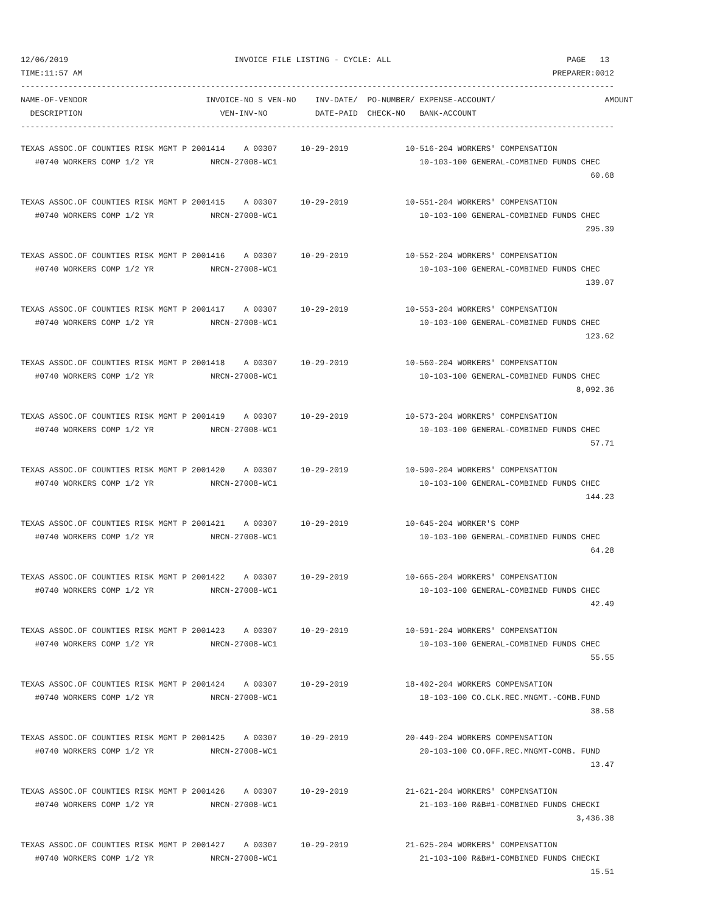12/06/2019                                   INVOICE FILE LISTING - CYCLE: ALL                                     PAGE   13
TIME:11:57 AM                                                                                                   PREPARER:0012
-----------------------------------------------------------------------------------------------------------------------------
NAME-OF-VENDOR                         INVOICE-NO S VEN-NO    INV-DATE/  PO-NUMBER/ EXPENSE-ACCOUNT/                       AMOUNT
  DESCRIPTION                             VEN-INV-NO          DATE-PAID  CHECK-NO   BANK-ACCOUNT
-----------------------------------------------------------------------------------------------------------------------------
TEXAS ASSOC.OF COUNTIES RISK MGMT P 2001414    A 00307     10-29-2019            10-516-204 WORKERS' COMPENSATION
   #0740 WORKERS COMP 1/2 YR            NRCN-27008-WC1                              10-103-100 GENERAL-COMBINED FUNDS CHEC
                                                                                                                        60.68

TEXAS ASSOC.OF COUNTIES RISK MGMT P 2001415    A 00307     10-29-2019            10-551-204 WORKERS' COMPENSATION
   #0740 WORKERS COMP 1/2 YR            NRCN-27008-WC1                              10-103-100 GENERAL-COMBINED FUNDS CHEC
                                                                                                                       295.39

TEXAS ASSOC.OF COUNTIES RISK MGMT P 2001416    A 00307     10-29-2019            10-552-204 WORKERS' COMPENSATION
   #0740 WORKERS COMP 1/2 YR            NRCN-27008-WC1                              10-103-100 GENERAL-COMBINED FUNDS CHEC
                                                                                                                       139.07

TEXAS ASSOC.OF COUNTIES RISK MGMT P 2001417    A 00307     10-29-2019            10-553-204 WORKERS' COMPENSATION
   #0740 WORKERS COMP 1/2 YR            NRCN-27008-WC1                              10-103-100 GENERAL-COMBINED FUNDS CHEC
                                                                                                                       123.62

TEXAS ASSOC.OF COUNTIES RISK MGMT P 2001418    A 00307     10-29-2019            10-560-204 WORKERS' COMPENSATION
   #0740 WORKERS COMP 1/2 YR            NRCN-27008-WC1                              10-103-100 GENERAL-COMBINED FUNDS CHEC
                                                                                                                     8,092.36

TEXAS ASSOC.OF COUNTIES RISK MGMT P 2001419    A 00307     10-29-2019            10-573-204 WORKERS' COMPENSATION
   #0740 WORKERS COMP 1/2 YR            NRCN-27008-WC1                              10-103-100 GENERAL-COMBINED FUNDS CHEC
                                                                                                                        57.71

TEXAS ASSOC.OF COUNTIES RISK MGMT P 2001420    A 00307     10-29-2019            10-590-204 WORKERS' COMPENSATION
   #0740 WORKERS COMP 1/2 YR            NRCN-27008-WC1                              10-103-100 GENERAL-COMBINED FUNDS CHEC
                                                                                                                       144.23

TEXAS ASSOC.OF COUNTIES RISK MGMT P 2001421    A 00307     10-29-2019            10-645-204 WORKER'S COMP
   #0740 WORKERS COMP 1/2 YR            NRCN-27008-WC1                              10-103-100 GENERAL-COMBINED FUNDS CHEC
                                                                                                                        64.28

TEXAS ASSOC.OF COUNTIES RISK MGMT P 2001422    A 00307     10-29-2019            10-665-204 WORKERS' COMPENSATION
   #0740 WORKERS COMP 1/2 YR            NRCN-27008-WC1                              10-103-100 GENERAL-COMBINED FUNDS CHEC
                                                                                                                        42.49

TEXAS ASSOC.OF COUNTIES RISK MGMT P 2001423    A 00307     10-29-2019            10-591-204 WORKERS' COMPENSATION
   #0740 WORKERS COMP 1/2 YR            NRCN-27008-WC1                              10-103-100 GENERAL-COMBINED FUNDS CHEC
                                                                                                                        55.55

TEXAS ASSOC.OF COUNTIES RISK MGMT P 2001424    A 00307     10-29-2019            18-402-204 WORKERS COMPENSATION
   #0740 WORKERS COMP 1/2 YR            NRCN-27008-WC1                              18-103-100 CO.CLK.REC.MNGMT.-COMB.FUND
                                                                                                                        38.58

TEXAS ASSOC.OF COUNTIES RISK MGMT P 2001425    A 00307     10-29-2019            20-449-204 WORKERS COMPENSATION
   #0740 WORKERS COMP 1/2 YR            NRCN-27008-WC1                              20-103-100 CO.OFF.REC.MNGMT-COMB. FUND
                                                                                                                        13.47

TEXAS ASSOC.OF COUNTIES RISK MGMT P 2001426    A 00307     10-29-2019            21-621-204 WORKERS' COMPENSATION
   #0740 WORKERS COMP 1/2 YR            NRCN-27008-WC1                              21-103-100 R&B#1-COMBINED FUNDS CHECKI
                                                                                                                     3,436.38

TEXAS ASSOC.OF COUNTIES RISK MGMT P 2001427    A 00307     10-29-2019            21-625-204 WORKERS' COMPENSATION
   #0740 WORKERS COMP 1/2 YR            NRCN-27008-WC1                              21-103-100 R&B#1-COMBINED FUNDS CHECKI
                                                                                                                        15.51